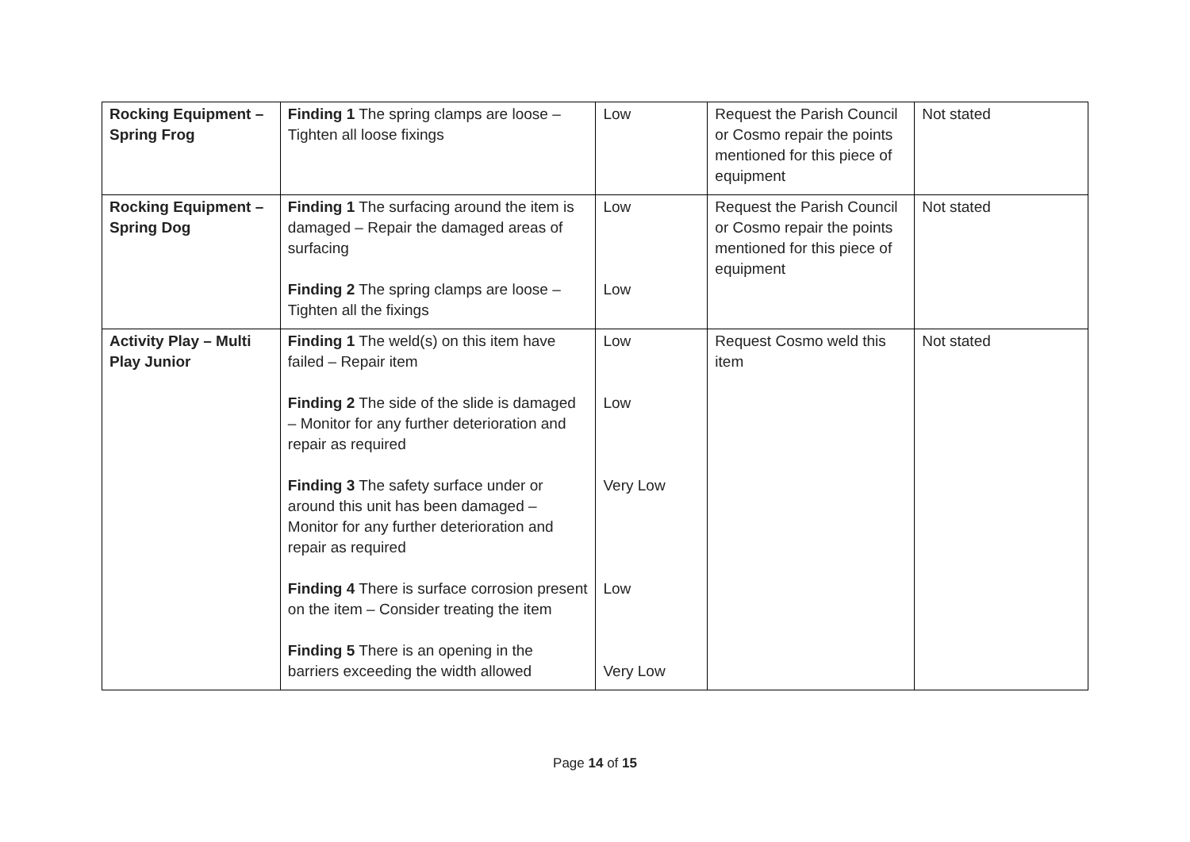| Rocking Equipment – Spring Frog | Finding 1 The spring clamps are loose – Tighten all loose fixings | Low | Request the Parish Council or Cosmo repair the points mentioned for this piece of equipment | Not stated |
| Rocking Equipment – Spring Dog | Finding 1 The surfacing around the item is damaged – Repair the damaged areas of surfacing Finding 2 The spring clamps are loose – Tighten all the fixings | Low Low | Request the Parish Council or Cosmo repair the points mentioned for this piece of equipment | Not stated |
| Activity Play – Multi Play Junior | Finding 1 The weld(s) on this item have failed – Repair item Finding 2 The side of the slide is damaged – Monitor for any further deterioration and repair as required Finding 3 The safety surface under or around this unit has been damaged – Monitor for any further deterioration and repair as required Finding 4 There is surface corrosion present on the item – Consider treating the item Finding 5 There is an opening in the barriers exceeding the width allowed | Low Low Very Low Low Very Low | Request Cosmo weld this item | Not stated |
Page 14 of 15